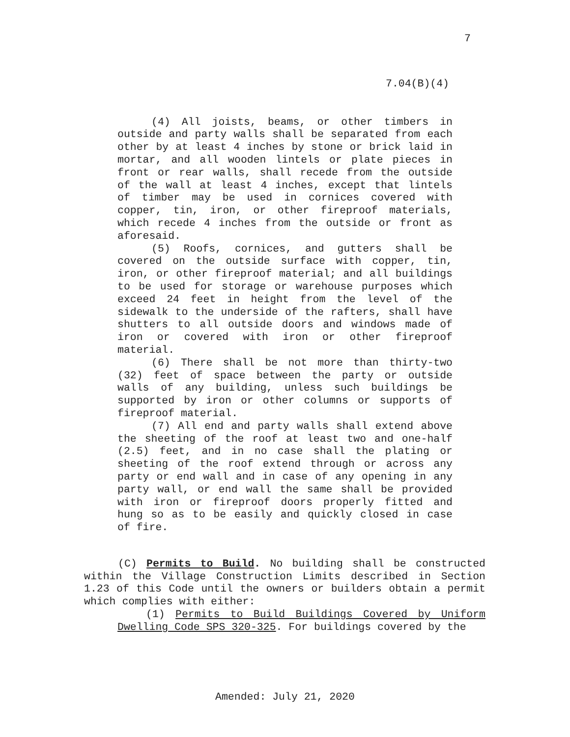7
7.04(B)(4)
(4) All joists, beams, or other timbers in outside and party walls shall be separated from each other by at least 4 inches by stone or brick laid in mortar, and all wooden lintels or plate pieces in front or rear walls, shall recede from the outside of the wall at least 4 inches, except that lintels of timber may be used in cornices covered with copper, tin, iron, or other fireproof materials, which recede 4 inches from the outside or front as aforesaid.
(5) Roofs, cornices, and gutters shall be covered on the outside surface with copper, tin, iron, or other fireproof material; and all buildings to be used for storage or warehouse purposes which exceed 24 feet in height from the level of the sidewalk to the underside of the rafters, shall have shutters to all outside doors and windows made of iron or covered with iron or other fireproof material.
(6) There shall be not more than thirty-two (32) feet of space between the party or outside walls of any building, unless such buildings be supported by iron or other columns or supports of fireproof material.
(7) All end and party walls shall extend above the sheeting of the roof at least two and one-half (2.5) feet, and in no case shall the plating or sheeting of the roof extend through or across any party or end wall and in case of any opening in any party wall, or end wall the same shall be provided with iron or fireproof doors properly fitted and hung so as to be easily and quickly closed in case of fire.
(C) Permits to Build. No building shall be constructed within the Village Construction Limits described in Section 1.23 of this Code until the owners or builders obtain a permit which complies with either:
(1) Permits to Build Buildings Covered by Uniform Dwelling Code SPS 320-325. For buildings covered by the
Amended: July 21, 2020